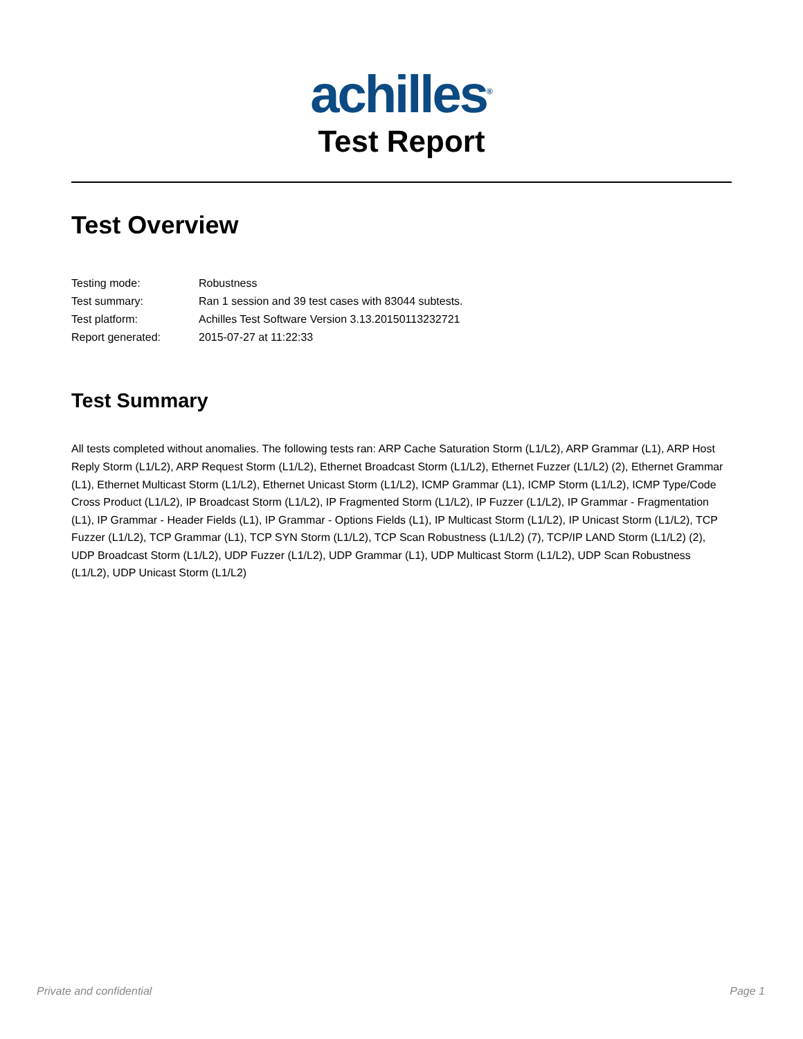achilles<sup>®</sup>
Test Report
Test Overview
| Testing mode: | Robustness |
| Test summary: | Ran 1 session and 39 test cases with 83044 subtests. |
| Test platform: | Achilles Test Software Version 3.13.20150113232721 |
| Report generated: | 2015-07-27 at 11:22:33 |
Test Summary
All tests completed without anomalies. The following tests ran: ARP Cache Saturation Storm (L1/L2), ARP Grammar (L1), ARP Host Reply Storm (L1/L2), ARP Request Storm (L1/L2), Ethernet Broadcast Storm (L1/L2), Ethernet Fuzzer (L1/L2) (2), Ethernet Grammar (L1), Ethernet Multicast Storm (L1/L2), Ethernet Unicast Storm (L1/L2), ICMP Grammar (L1), ICMP Storm (L1/L2), ICMP Type/Code Cross Product (L1/L2), IP Broadcast Storm (L1/L2), IP Fragmented Storm (L1/L2), IP Fuzzer (L1/L2), IP Grammar - Fragmentation (L1), IP Grammar - Header Fields (L1), IP Grammar - Options Fields (L1), IP Multicast Storm (L1/L2), IP Unicast Storm (L1/L2), TCP Fuzzer (L1/L2), TCP Grammar (L1), TCP SYN Storm (L1/L2), TCP Scan Robustness (L1/L2) (7), TCP/IP LAND Storm (L1/L2) (2), UDP Broadcast Storm (L1/L2), UDP Fuzzer (L1/L2), UDP Grammar (L1), UDP Multicast Storm (L1/L2), UDP Scan Robustness (L1/L2), UDP Unicast Storm (L1/L2)
Private and confidential Page 1